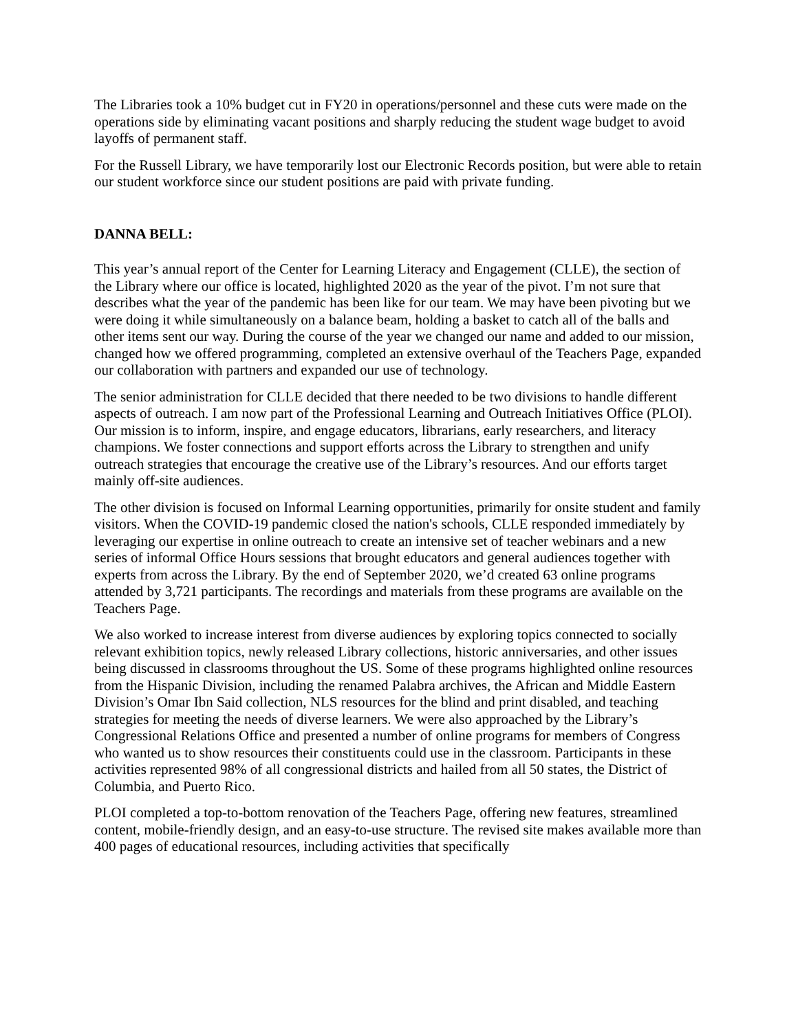The Libraries took a 10% budget cut in FY20 in operations/personnel and these cuts were made on the operations side by eliminating vacant positions and sharply reducing the student wage budget to avoid layoffs of permanent staff.
For the Russell Library, we have temporarily lost our Electronic Records position, but were able to retain our student workforce since our student positions are paid with private funding.
DANNA BELL:
This year’s annual report of the Center for Learning Literacy and Engagement (CLLE), the section of the Library where our office is located, highlighted 2020 as the year of the pivot. I’m not sure that describes what the year of the pandemic has been like for our team. We may have been pivoting but we were doing it while simultaneously on a balance beam, holding a basket to catch all of the balls and other items sent our way. During the course of the year we changed our name and added to our mission, changed how we offered programming, completed an extensive overhaul of the Teachers Page, expanded our collaboration with partners and expanded our use of technology.
The senior administration for CLLE decided that there needed to be two divisions to handle different aspects of outreach. I am now part of the Professional Learning and Outreach Initiatives Office (PLOI). Our mission is to inform, inspire, and engage educators, librarians, early researchers, and literacy champions. We foster connections and support efforts across the Library to strengthen and unify outreach strategies that encourage the creative use of the Library’s resources. And our efforts target mainly off-site audiences.
The other division is focused on Informal Learning opportunities, primarily for onsite student and family visitors. When the COVID-19 pandemic closed the nation's schools, CLLE responded immediately by leveraging our expertise in online outreach to create an intensive set of teacher webinars and a new series of informal Office Hours sessions that brought educators and general audiences together with experts from across the Library. By the end of September 2020, we’d created 63 online programs attended by 3,721 participants. The recordings and materials from these programs are available on the Teachers Page.
We also worked to increase interest from diverse audiences by exploring topics connected to socially relevant exhibition topics, newly released Library collections, historic anniversaries, and other issues being discussed in classrooms throughout the US. Some of these programs highlighted online resources from the Hispanic Division, including the renamed Palabra archives, the African and Middle Eastern Division’s Omar Ibn Said collection, NLS resources for the blind and print disabled, and teaching strategies for meeting the needs of diverse learners. We were also approached by the Library’s Congressional Relations Office and presented a number of online programs for members of Congress who wanted us to show resources their constituents could use in the classroom. Participants in these activities represented 98% of all congressional districts and hailed from all 50 states, the District of Columbia, and Puerto Rico.
PLOI completed a top-to-bottom renovation of the Teachers Page, offering new features, streamlined content, mobile-friendly design, and an easy-to-use structure. The revised site makes available more than 400 pages of educational resources, including activities that specifically